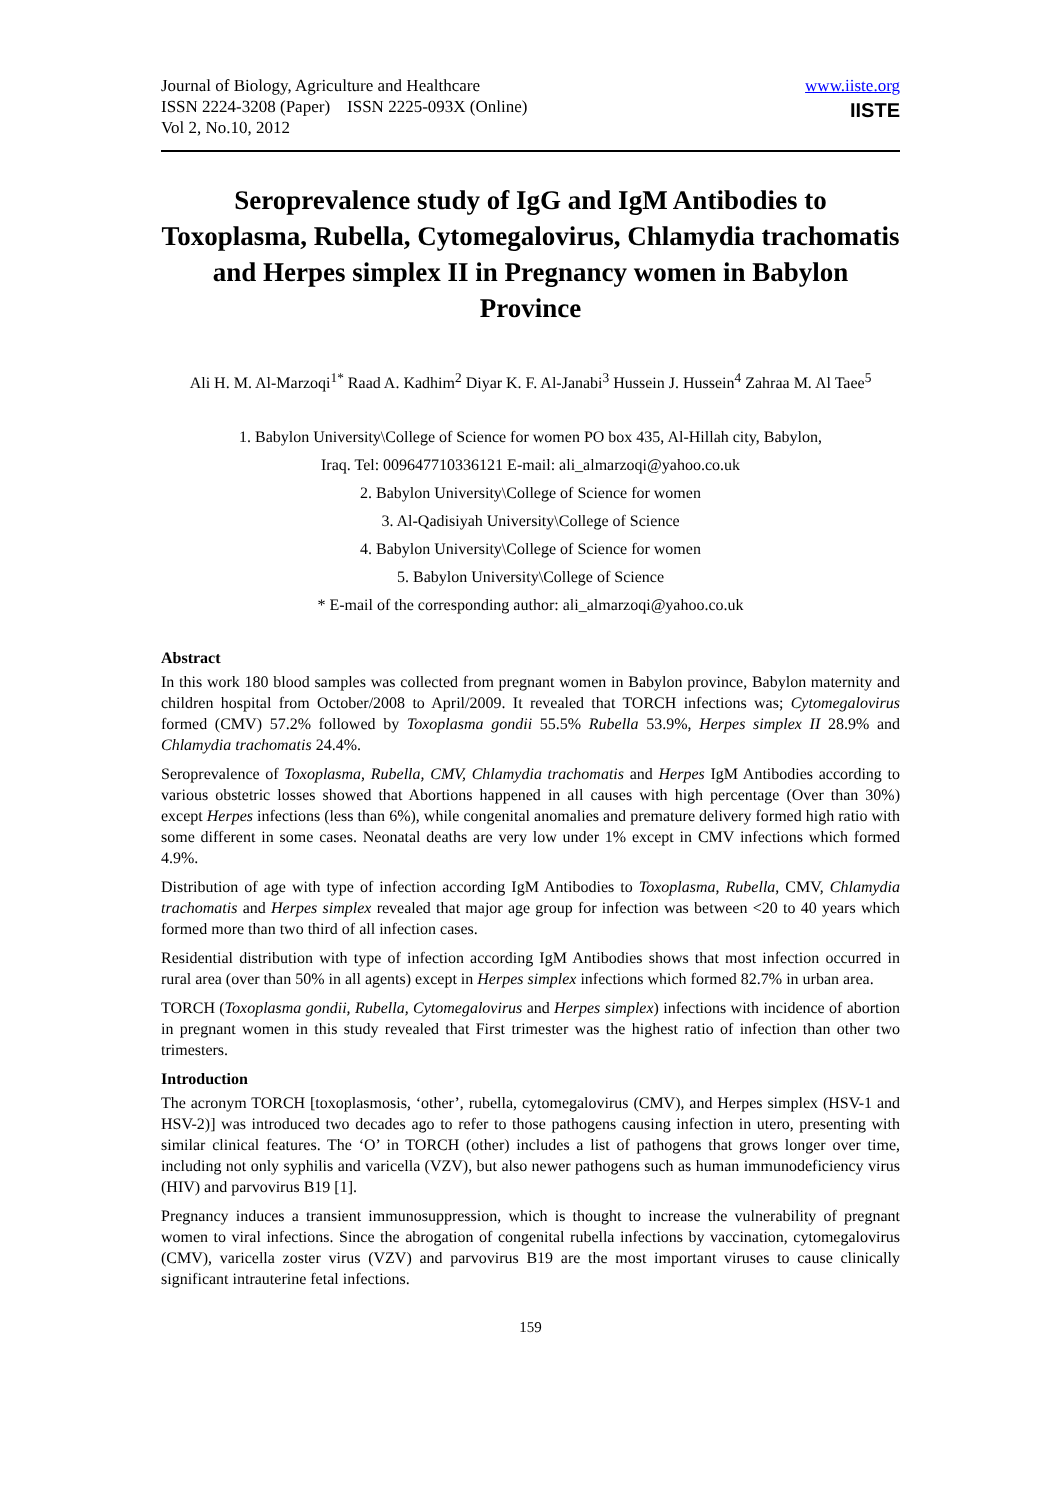Journal of Biology, Agriculture and Healthcare
ISSN 2224-3208 (Paper) ISSN 2225-093X (Online)
Vol 2, No.10, 2012
www.iiste.org
IISTE
Seroprevalence study of IgG and IgM Antibodies to Toxoplasma, Rubella, Cytomegalovirus, Chlamydia trachomatis and Herpes simplex II in Pregnancy women in Babylon Province
Ali H. M. Al-Marzoqi<sup>1*</sup> Raad A. Kadhim<sup>2</sup> Diyar K. F. Al-Janabi<sup>3</sup> Hussein J. Hussein<sup>4</sup> Zahraa M. Al Taee<sup>5</sup>
1. Babylon University\College of Science for women PO box 435, Al-Hillah city, Babylon,
Iraq. Tel: 009647710336121 E-mail: ali_almarzoqi@yahoo.co.uk
2. Babylon University\College of Science for women
3. Al-Qadisiyah University\College of Science
4. Babylon University\College of Science for women
5. Babylon University\College of Science
* E-mail of the corresponding author: ali_almarzoqi@yahoo.co.uk
Abstract
In this work 180 blood samples was collected from pregnant women in Babylon province, Babylon maternity and children hospital from October/2008 to April/2009. It revealed that TORCH infections was; Cytomegalovirus formed (CMV) 57.2% followed by Toxoplasma gondii 55.5% Rubella 53.9%, Herpes simplex II 28.9% and Chlamydia trachomatis 24.4%.
Seroprevalence of Toxoplasma, Rubella, CMV, Chlamydia trachomatis and Herpes IgM Antibodies according to various obstetric losses showed that Abortions happened in all causes with high percentage (Over than 30%) except Herpes infections (less than 6%), while congenital anomalies and premature delivery formed high ratio with some different in some cases. Neonatal deaths are very low under 1% except in CMV infections which formed 4.9%.
Distribution of age with type of infection according IgM Antibodies to Toxoplasma, Rubella, CMV, Chlamydia trachomatis and Herpes simplex revealed that major age group for infection was between <20 to 40 years which formed more than two third of all infection cases.
Residential distribution with type of infection according IgM Antibodies shows that most infection occurred in rural area (over than 50% in all agents) except in Herpes simplex infections which formed 82.7% in urban area.
TORCH (Toxoplasma gondii, Rubella, Cytomegalovirus and Herpes simplex) infections with incidence of abortion in pregnant women in this study revealed that First trimester was the highest ratio of infection than other two trimesters.
Introduction
The acronym TORCH [toxoplasmosis, ‘other’, rubella, cytomegalovirus (CMV), and Herpes simplex (HSV-1 and HSV-2)] was introduced two decades ago to refer to those pathogens causing infection in utero, presenting with similar clinical features. The ‘O’ in TORCH (other) includes a list of pathogens that grows longer over time, including not only syphilis and varicella (VZV), but also newer pathogens such as human immunodeficiency virus (HIV) and parvovirus B19 [1].
Pregnancy induces a transient immunosuppression, which is thought to increase the vulnerability of pregnant women to viral infections. Since the abrogation of congenital rubella infections by vaccination, cytomegalovirus (CMV), varicella zoster virus (VZV) and parvovirus B19 are the most important viruses to cause clinically significant intrauterine fetal infections.
159